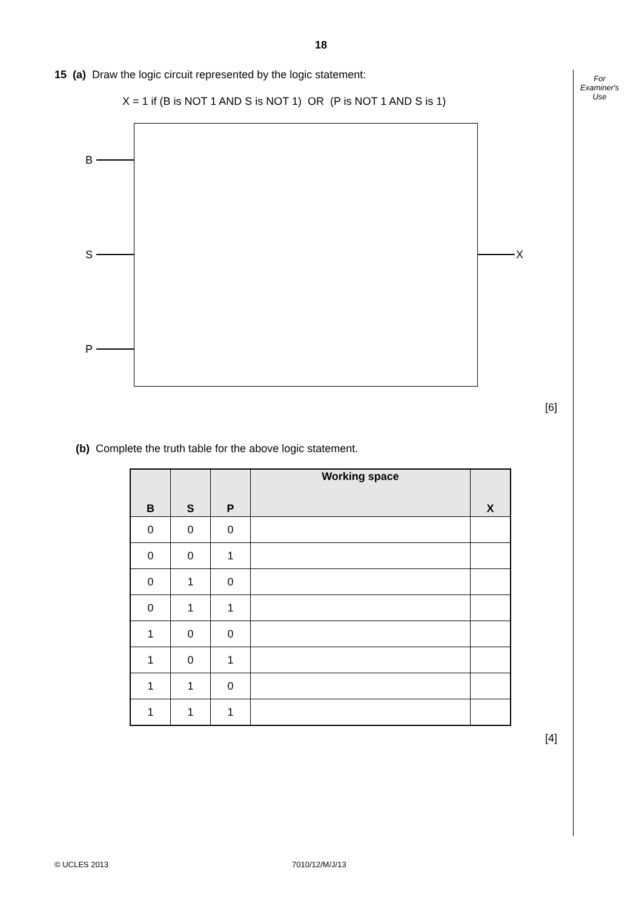18
For
Examiner's
Use
15 (a) Draw the logic circuit represented by the logic statement:
X = 1 if (B is NOT 1 AND S is NOT 1) OR (P is NOT 1 AND S is 1)
B
S
P
X
[6]
(b) Complete the truth table for the above logic statement.
| B | S | P | Working space | X |
| --- | --- | --- | --- | --- |
| 0 | 0 | 0 | | |
| 0 | 0 | 1 | | |
| 0 | 1 | 0 | | |
| 0 | 1 | 1 | | |
| 1 | 0 | 0 | | |
| 1 | 0 | 1 | | |
| 1 | 1 | 0 | | |
| 1 | 1 | 1 | | |
[4]
© UCLES 2013 7010/12/M/J/13